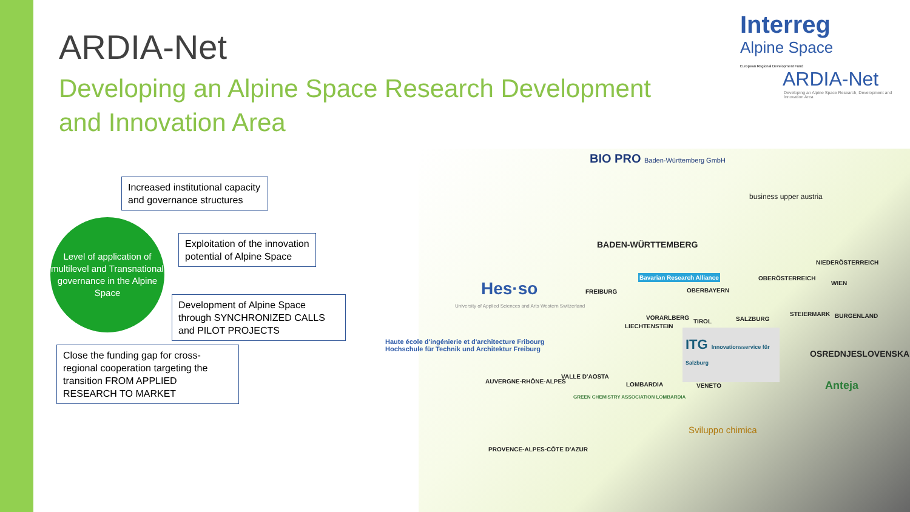ARDIA-Net
Developing an Alpine Space Research Development and Innovation Area
Interreg
Alpine Space
European Regional Development Fund
ARDIA-Net
Developing an Alpine Space Research, Development and Innovation Area
Increased institutional capacity and governance structures
Level of application of multilevel and Transnational governance in the Alpine Space
Exploitation of the innovation potential of Alpine Space
Development of Alpine Space through SYNCHRONIZED CALLS and PILOT PROJECTS
Close the funding gap for cross-regional cooperation targeting the transition FROM APPLIED RESEARCH TO MARKET
BIO PRO Baden-Württemberg GmbH
business upper austria
BADEN-WÜRTTEMBERG
Bavarian Research Alliance
OBERBAYERN
OBERÖSTERREICH
NIEDERÖSTERREICH
WIEN
Hes·so
University of Applied Sciences and Arts Western Switzerland
FREIBURG
VORARLBERG
TIROL SALZBURG
STEIERMARK BURGENLAND
LIECHTENSTEIN
Haute école d'ingénierie et d'architecture Fribourg
Hochschule für Technik und Architektur Freiburg
ITG Innovationsservice für Salzburg
OSREDNJESLOVENSKA
Anteja
AUVERGNE-RHÔNE-ALPES
VALLE D'AOSTA
LOMBARDIA VENETO
GREEN CHEMISTRY ASSOCIATION LOMBARDIA
Sviluppo chimica
PROVENCE-ALPES-CÔTE D'AZUR